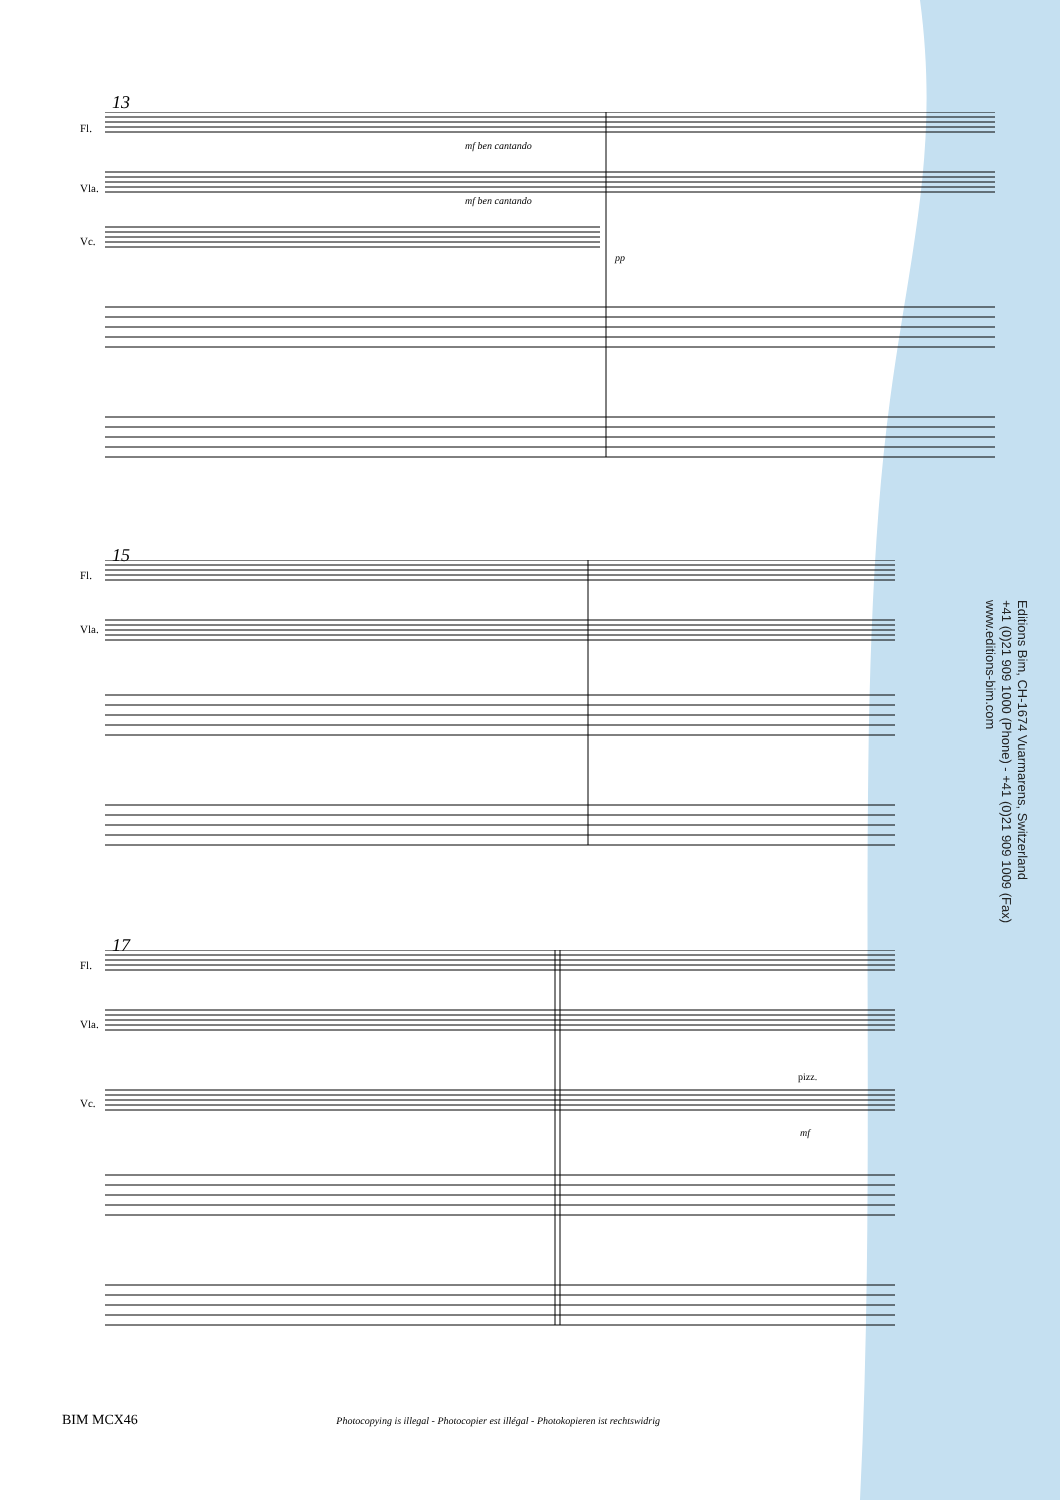13
Fl.
Vla.
Vc.
mf ben cantando
mf ben cantando
pp
15
Fl.
Vla.
17
Fl.
Vla.
Vc.
pizz.
mf
Editions Bim, CH-1674 Vuarmarens, Switzerland
+41 (0)21 909 1000 (Phone) - +41 (0)21 909 1009 (Fax)
www.editions-bim.com
BIM MCX46 Photocopying is illegal - Photocopier est illégal - Photokopieren ist rechtswidrig